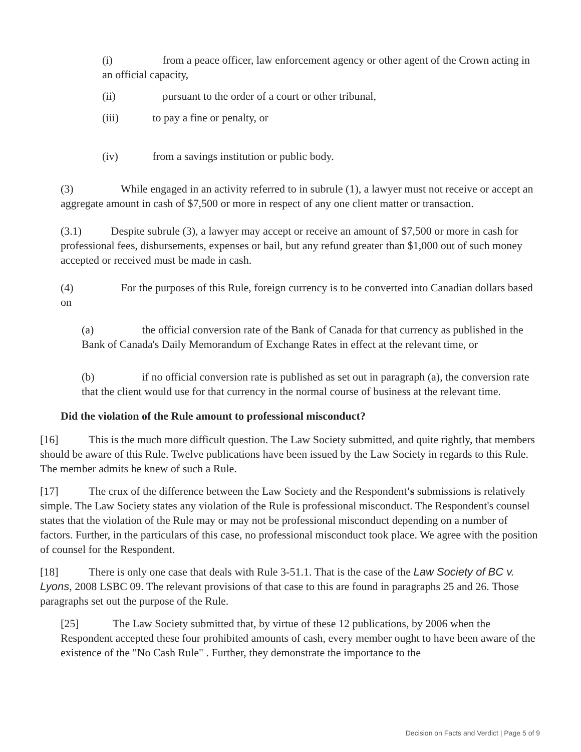(i) from a peace officer, law enforcement agency or other agent of the Crown acting in an official capacity,
(ii) pursuant to the order of a court or other tribunal,
(iii) to pay a fine or penalty, or
(iv) from a savings institution or public body.
(3) While engaged in an activity referred to in subrule (1), a lawyer must not receive or accept an aggregate amount in cash of $7,500 or more in respect of any one client matter or transaction.
(3.1) Despite subrule (3), a lawyer may accept or receive an amount of $7,500 or more in cash for professional fees, disbursements, expenses or bail, but any refund greater than $1,000 out of such money accepted or received must be made in cash.
(4) For the purposes of this Rule, foreign currency is to be converted into Canadian dollars based on
(a) the official conversion rate of the Bank of Canada for that currency as published in the Bank of Canada's Daily Memorandum of Exchange Rates in effect at the relevant time, or
(b) if no official conversion rate is published as set out in paragraph (a), the conversion rate that the client would use for that currency in the normal course of business at the relevant time.
Did the violation of the Rule amount to professional misconduct?
[16] This is the much more difficult question. The Law Society submitted, and quite rightly, that members should be aware of this Rule. Twelve publications have been issued by the Law Society in regards to this Rule. The member admits he knew of such a Rule.
[17] The crux of the difference between the Law Society and the Respondent's submissions is relatively simple. The Law Society states any violation of the Rule is professional misconduct. The Respondent's counsel states that the violation of the Rule may or may not be professional misconduct depending on a number of factors. Further, in the particulars of this case, no professional misconduct took place. We agree with the position of counsel for the Respondent.
[18] There is only one case that deals with Rule 3-51.1. That is the case of the Law Society of BC v. Lyons, 2008 LSBC 09. The relevant provisions of that case to this are found in paragraphs 25 and 26. Those paragraphs set out the purpose of the Rule.
[25] The Law Society submitted that, by virtue of these 12 publications, by 2006 when the Respondent accepted these four prohibited amounts of cash, every member ought to have been aware of the existence of the "No Cash Rule" . Further, they demonstrate the importance to the
Decision on Facts and Verdict | Page 5 of 9